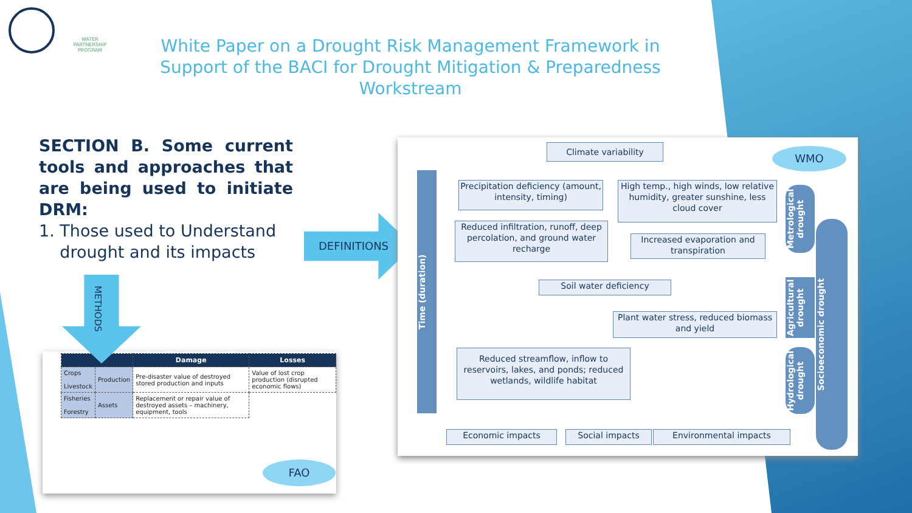WATER PARTNERSHIP PROGRAM
White Paper on a Drought Risk Management Framework in Support of the BACI for Drought Mitigation & Preparedness Workstream
SECTION B. Some current tools and approaches that are being used to initiate DRM:
1. Those used to Understand
drought and its impacts
DEFINITIONS
| | | Damage | Losses |
| --- | --- | --- | --- |
| Crops Livestock | Production | Pre-disaster value of destroyed stored production and inputs | Value of lost crop production (disrupted economic flows) |
| Fisheries Forestry | Assets | Replacement or repair value of destroyed assets – machinery, equipment, tools | |
METHODS
FAO
Climate variability WMO
Precipitation deficiency (amount, intensity, timing)
High temp., high winds, low relative humidity, greater sunshine, less cloud cover
Reduced infiltration, runoff, deep percolation, and ground water recharge
Increased evaporation and transpiration
Soil water deficiency
Plant water stress, reduced biomass and yield
Reduced streamflow, inflow to reservoirs, lakes, and ponds; reduced wetlands, wildlife habitat
Economic impacts Social impacts Environmental impacts
Time (duration)
Metrological drought
Agricultural drought
Hydrological drought
Socioeconomic drought